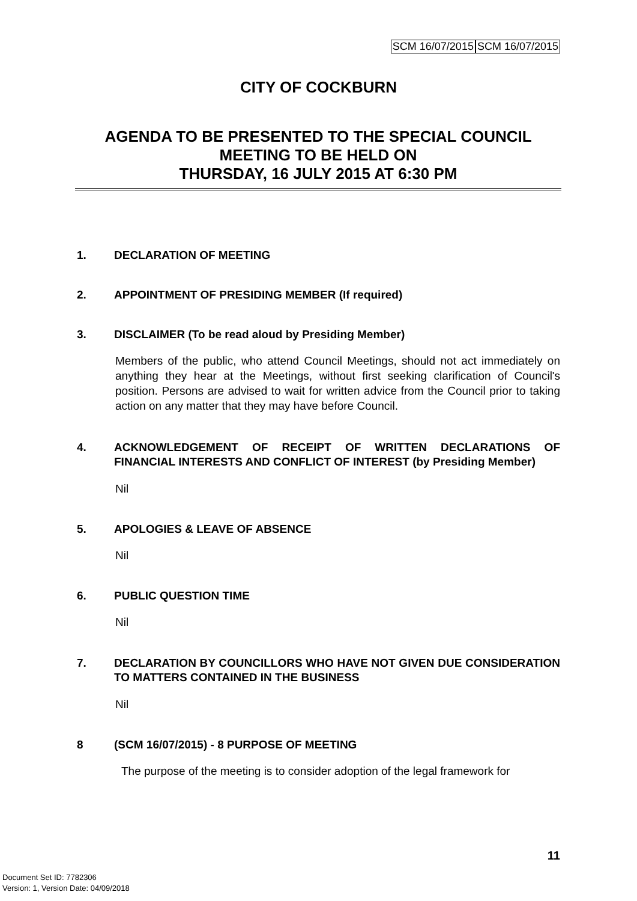SCM 16/07/2015 SCM 16/07/2015
CITY OF COCKBURN
AGENDA TO BE PRESENTED TO THE SPECIAL COUNCIL MEETING TO BE HELD ON
THURSDAY, 16 JULY 2015 AT 6:30 PM
1. DECLARATION OF MEETING
2. APPOINTMENT OF PRESIDING MEMBER (If required)
3. DISCLAIMER (To be read aloud by Presiding Member)
Members of the public, who attend Council Meetings, should not act immediately on anything they hear at the Meetings, without first seeking clarification of Council's position. Persons are advised to wait for written advice from the Council prior to taking action on any matter that they may have before Council.
4. ACKNOWLEDGEMENT OF RECEIPT OF WRITTEN DECLARATIONS OF FINANCIAL INTERESTS AND CONFLICT OF INTEREST (by Presiding Member)
Nil
5. APOLOGIES & LEAVE OF ABSENCE
Nil
6. PUBLIC QUESTION TIME
Nil
7. DECLARATION BY COUNCILLORS WHO HAVE NOT GIVEN DUE CONSIDERATION TO MATTERS CONTAINED IN THE BUSINESS
Nil
8 (SCM 16/07/2015) - 8 PURPOSE OF MEETING
The purpose of the meeting is to consider adoption of the legal framework for
11
Document Set ID: 7782306
Version: 1, Version Date: 04/09/2018